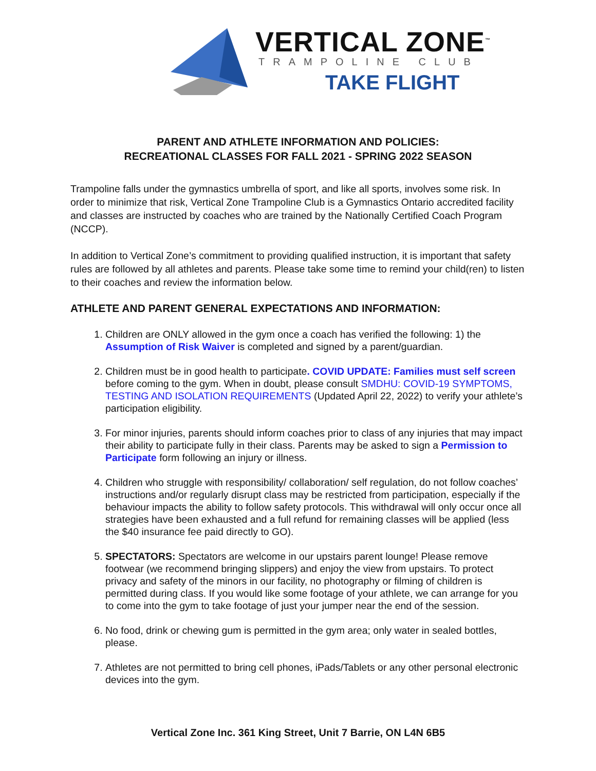VERTICAL ZONE<sup>™</sup>
TRAMPOLINE CLUB
TAKE FLIGHT
PARENT AND ATHLETE INFORMATION AND POLICIES:
RECREATIONAL CLASSES FOR FALL 2021 - SPRING 2022 SEASON
Trampoline falls under the gymnastics umbrella of sport, and like all sports, involves some risk. In order to minimize that risk, Vertical Zone Trampoline Club is a Gymnastics Ontario accredited facility and classes are instructed by coaches who are trained by the Nationally Certified Coach Program (NCCP).
In addition to Vertical Zone’s commitment to providing qualified instruction, it is important that safety rules are followed by all athletes and parents. Please take some time to remind your child(ren) to listen to their coaches and review the information below.
ATHLETE AND PARENT GENERAL EXPECTATIONS AND INFORMATION:
1. Children are ONLY allowed in the gym once a coach has verified the following: 1) the Assumption of Risk Waiver is completed and signed by a parent/guardian.
2. Children must be in good health to participate. COVID UPDATE: Families must self screen before coming to the gym. When in doubt, please consult SMDHU: COVID-19 SYMPTOMS, TESTING AND ISOLATION REQUIREMENTS (Updated April 22, 2022) to verify your athlete’s participation eligibility.
3. For minor injuries, parents should inform coaches prior to class of any injuries that may impact their ability to participate fully in their class. Parents may be asked to sign a Permission to Participate form following an injury or illness.
4. Children who struggle with responsibility/ collaboration/ self regulation, do not follow coaches’ instructions and/or regularly disrupt class may be restricted from participation, especially if the behaviour impacts the ability to follow safety protocols. This withdrawal will only occur once all strategies have been exhausted and a full refund for remaining classes will be applied (less the $40 insurance fee paid directly to GO).
5. SPECTATORS: Spectators are welcome in our upstairs parent lounge! Please remove footwear (we recommend bringing slippers) and enjoy the view from upstairs. To protect privacy and safety of the minors in our facility, no photography or filming of children is permitted during class. If you would like some footage of your athlete, we can arrange for you to come into the gym to take footage of just your jumper near the end of the session.
6. No food, drink or chewing gum is permitted in the gym area; only water in sealed bottles, please.
7. Athletes are not permitted to bring cell phones, iPads/Tablets or any other personal electronic devices into the gym.
Vertical Zone Inc. 361 King Street, Unit 7 Barrie, ON L4N 6B5